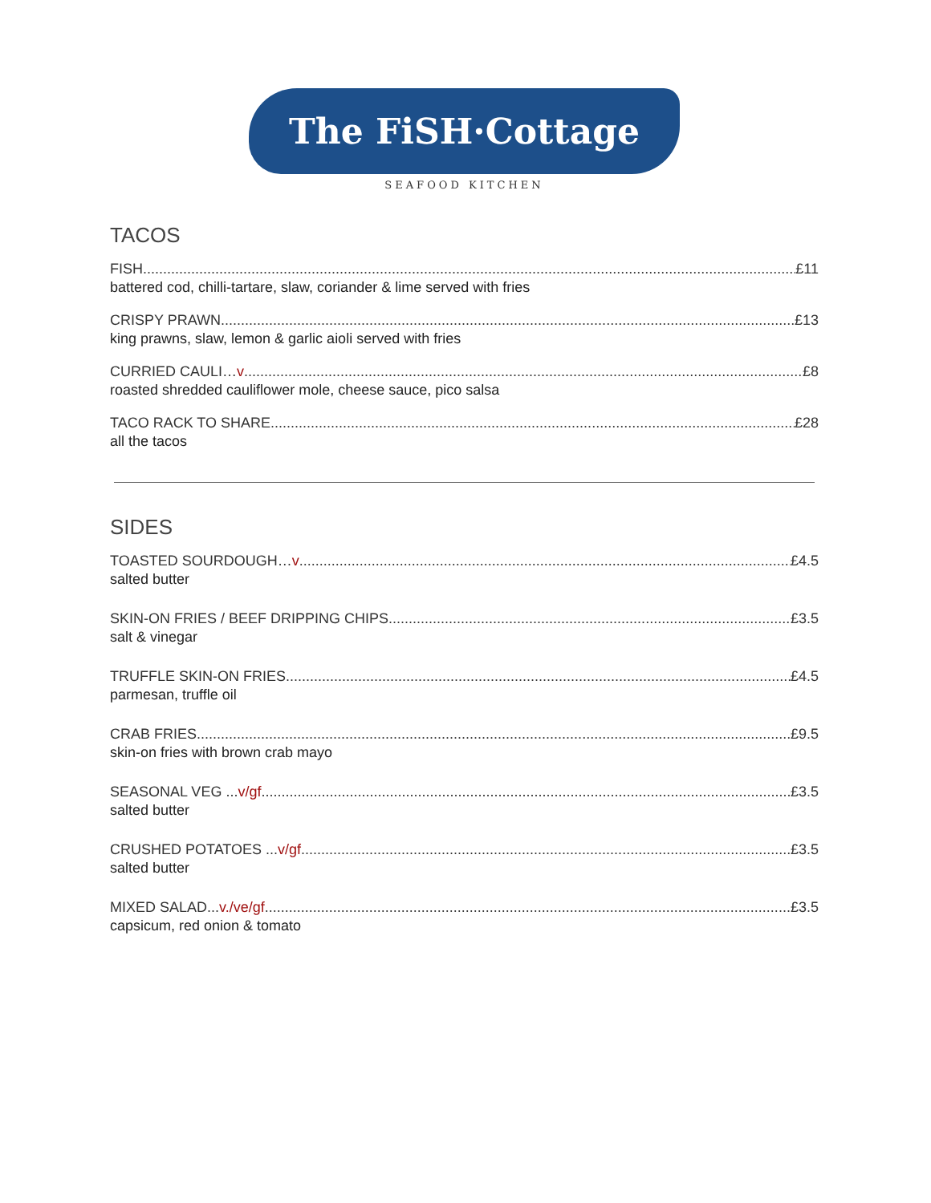The FiSH·Cottage
SEAFOOD KITCHEN
TACOS
FISH £11
battered cod, chilli-tartare, slaw, coriander & lime served with fries
CRISPY PRAWN £13
king prawns, slaw, lemon & garlic aioli served with fries
CURRIED CAULI…v £8
roasted shredded cauliflower mole, cheese sauce, pico salsa
TACO RACK TO SHARE £28
all the tacos
SIDES
TOASTED SOURDOUGH…v £4.5
salted butter
SKIN-ON FRIES / BEEF DRIPPING CHIPS £3.5
salt & vinegar
TRUFFLE SKIN-ON FRIES £4.5
parmesan, truffle oil
CRAB FRIES £9.5
skin-on fries with brown crab mayo
SEASONAL VEG ...v/gf £3.5
salted butter
CRUSHED POTATOES ...v/gf £3.5
salted butter
MIXED SALAD...v./ve/gf £3.5
capsicum, red onion & tomato